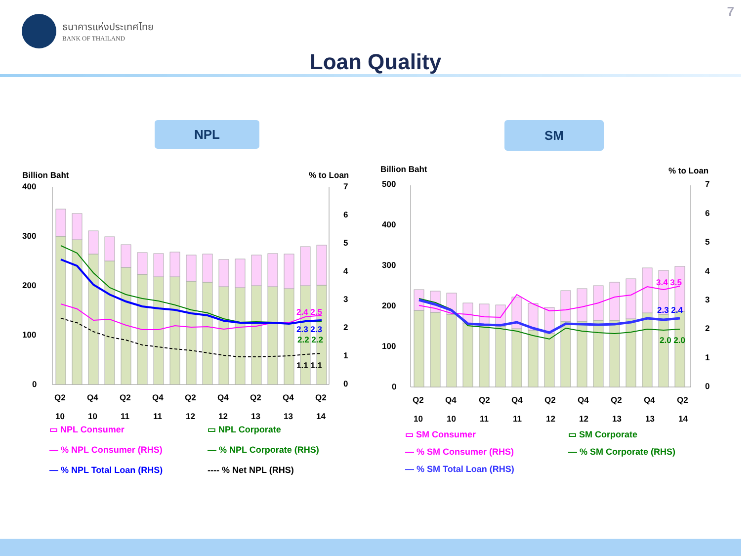ธนาคารแห่งประเทศไทย
BANK OF THAILAND
7
Loan Quality
NPL SM
Billion Baht
% to Loan
400
300
200
100
0
7
6
5
4
3
2
1
0
2.4 2.5
2.3 2.3
2.2 2.2
1.1 1.1
Q2
Q4
Q2
Q4
Q2
Q4
Q2
Q4
Q2
10
10
11
11
12
12
13
13
14
Billion Baht
% to Loan
500
400
300
200
100
0
7
6
5
4
3
2
1
0
3.4 3.5
2.3 2.4
2.0 2.0
Q2
Q4
Q2
Q4
Q2
Q4
Q2
Q4
Q2
10
10
11
11
12
12
13
13
14
▭ NPL Consumer
▭ NPL Corporate
— % NPL Consumer (RHS)
— % NPL Corporate (RHS)
— % NPL Total Loan (RHS)
---- % Net NPL (RHS)
▭ SM Consumer
▭ SM Corporate
— % SM Consumer (RHS)
— % SM Corporate (RHS)
— % SM Total Loan (RHS)